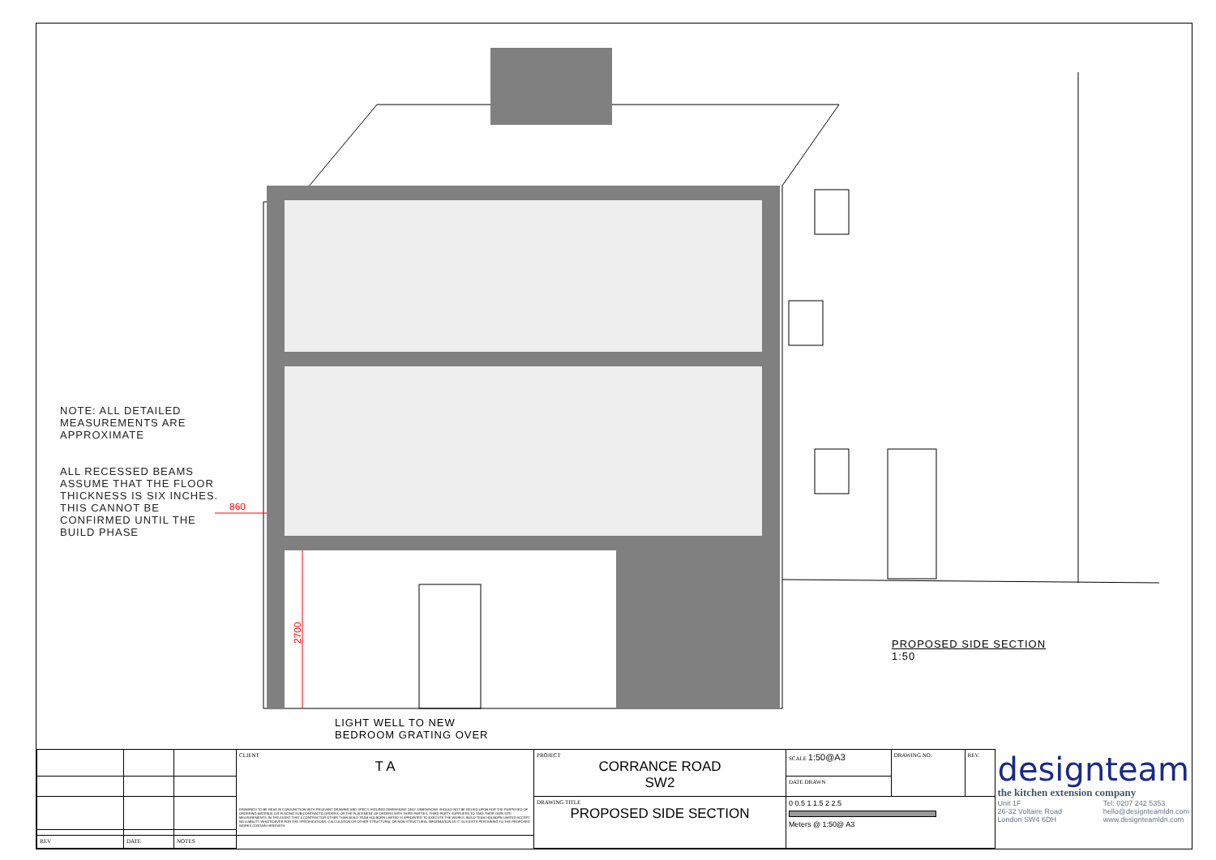860
2700
NOTE: ALL DETAILED MEASUREMENTS ARE APPROXIMATE
ALL RECESSED BEAMS ASSUME THAT THE FLOOR THICKNESS IS SIX INCHES. THIS CANNOT BE CONFIRMED UNTIL THE BUILD PHASE
LIGHT WELL TO NEW
BEDROOM GRATING OVER
PROPOSED SIDE SECTION
1:50
| | | | CLIENT T A DRAWINGS TO BE READ IN CONJUNCTION WITH RELEVANT DRAWING AND SPECS. FIGURED DIMENSIONS ONLY. DIMENSIONS SHOULD NOT BE RELIED UPON FOR THE PURPOSED OF ORDERING MATERIAL OR PLACING SUB-CONTRACTO ORDERS, OR THE PLACEMENT OF ORDERS WITH THIRD PARTIES. THIRD PARTY SUPPLIERS TO TAKE THEIR OWN SITE MEASUREMENTS. IN THE EVENT THAT A CONTRACTOR OTHER THAN BUILD TEAM HOLBORN LIMITED IS APPOINTED TO EXECUTE THE WORKS, BUILD TEAM HOLBORN LIMITED ACCEPT NO LIABILITY WHATSOEVER FOR THE SPECIFICATIONS, CALCULATION OR OTHER STRUCTURAL OR NON-STRUCTURAL INFORMATION AS IT SO EXISTS PERTAINING TO THE PROPOSED WORKS CONTAIN HEREWITH. | PROJECT CORRANCE ROAD SW2 | SCALE 1:50@A3 | DRAWING NO. | REV. | designteam the kitchen extension company Unit 1F 26-32 Voltaire Road London SW4 6DH Tel: 0207 242 5353 hello@designteamldn.com www.designteamldn.com |
| | | | | | DATE DRAWN | | | |
| | | | | DRAWING TITLE PROPOSED SIDE SECTION | 0 0.5 1 1.5 2 2.5 Meters @ 1:50@ A3 | | | |
| REV | DATE | NOTES | | | | | | |